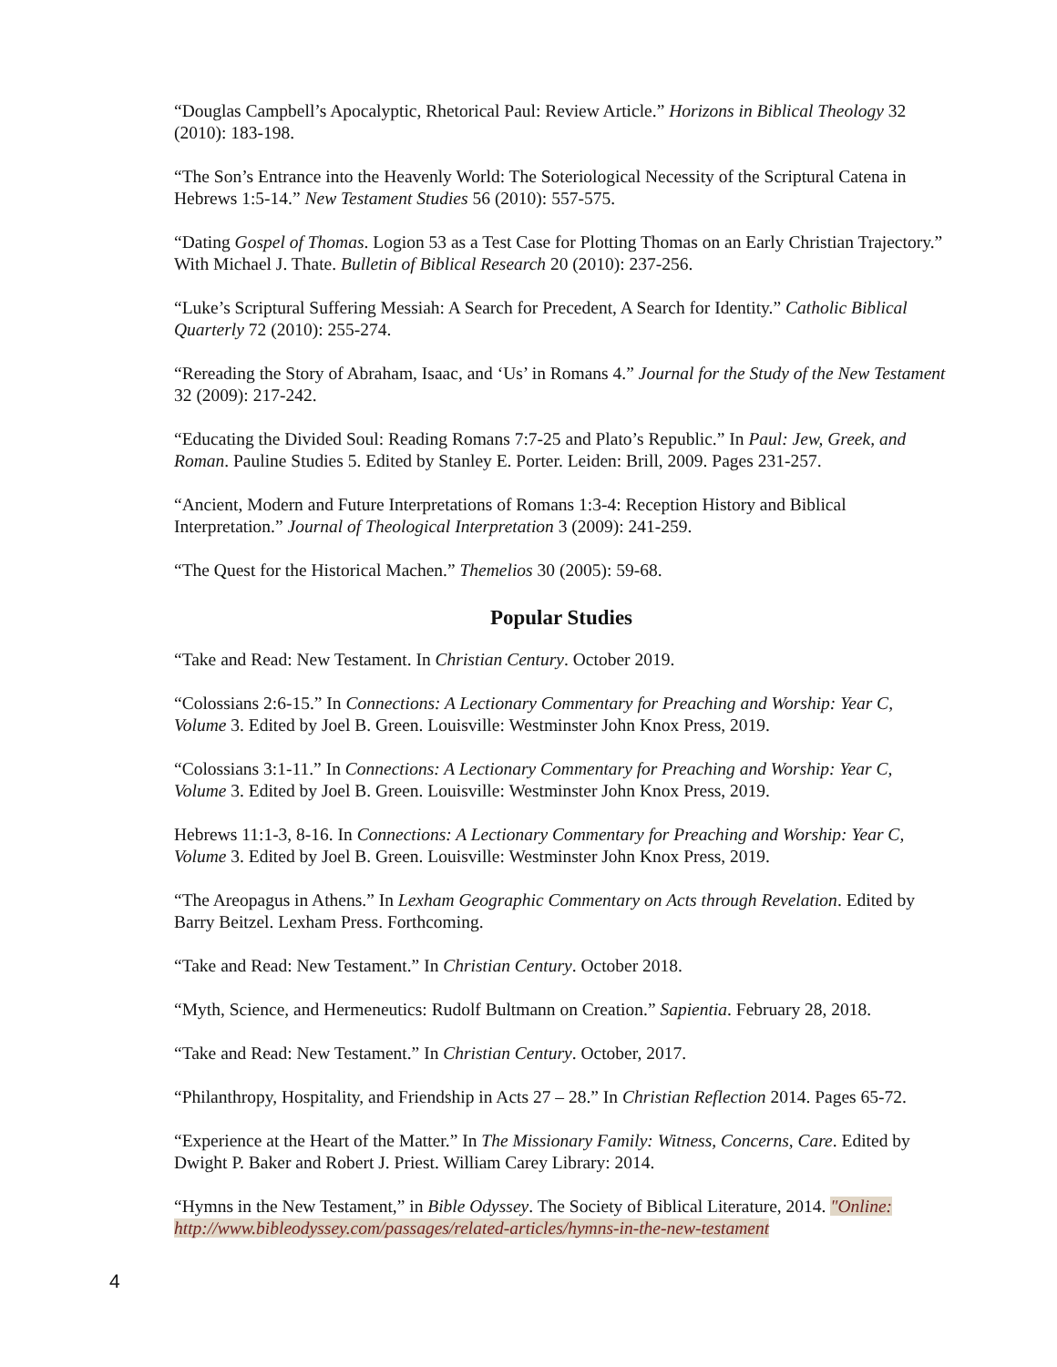“Douglas Campbell’s Apocalyptic, Rhetorical Paul: Review Article.” Horizons in Biblical Theology 32 (2010): 183-198.
“The Son’s Entrance into the Heavenly World: The Soteriological Necessity of the Scriptural Catena in Hebrews 1:5-14.” New Testament Studies 56 (2010): 557-575.
“Dating Gospel of Thomas. Logion 53 as a Test Case for Plotting Thomas on an Early Christian Trajectory.” With Michael J. Thate. Bulletin of Biblical Research 20 (2010): 237-256.
“Luke’s Scriptural Suffering Messiah: A Search for Precedent, A Search for Identity.” Catholic Biblical Quarterly 72 (2010): 255-274.
“Rereading the Story of Abraham, Isaac, and ‘Us’ in Romans 4.” Journal for the Study of the New Testament 32 (2009): 217-242.
“Educating the Divided Soul: Reading Romans 7:7-25 and Plato’s Republic.” In Paul: Jew, Greek, and Roman. Pauline Studies 5. Edited by Stanley E. Porter. Leiden: Brill, 2009. Pages 231-257.
“Ancient, Modern and Future Interpretations of Romans 1:3-4: Reception History and Biblical Interpretation.” Journal of Theological Interpretation 3 (2009): 241-259.
“The Quest for the Historical Machen.” Themelios 30 (2005): 59-68.
Popular Studies
“Take and Read: New Testament. In Christian Century. October 2019.
“Colossians 2:6-15.” In Connections: A Lectionary Commentary for Preaching and Worship: Year C, Volume 3. Edited by Joel B. Green. Louisville: Westminster John Knox Press, 2019.
“Colossians 3:1-11.” In Connections: A Lectionary Commentary for Preaching and Worship: Year C, Volume 3. Edited by Joel B. Green. Louisville: Westminster John Knox Press, 2019.
Hebrews 11:1-3, 8-16. In Connections: A Lectionary Commentary for Preaching and Worship: Year C, Volume 3. Edited by Joel B. Green. Louisville: Westminster John Knox Press, 2019.
“The Areopagus in Athens.” In Lexham Geographic Commentary on Acts through Revelation. Edited by Barry Beitzel. Lexham Press. Forthcoming.
“Take and Read: New Testament.” In Christian Century. October 2018.
“Myth, Science, and Hermeneutics: Rudolf Bultmann on Creation.” Sapientia. February 28, 2018.
“Take and Read: New Testament.” In Christian Century. October, 2017.
“Philanthropy, Hospitality, and Friendship in Acts 27 – 28.” In Christian Reflection 2014. Pages 65-72.
“Experience at the Heart of the Matter.” In The Missionary Family: Witness, Concerns, Care. Edited by Dwight P. Baker and Robert J. Priest. William Carey Library: 2014.
“Hymns in the New Testament,” in Bible Odyssey. The Society of Biblical Literature, 2014. "Online: http://www.bibleodyssey.com/passages/related-articles/hymns-in-the-new-testament
4